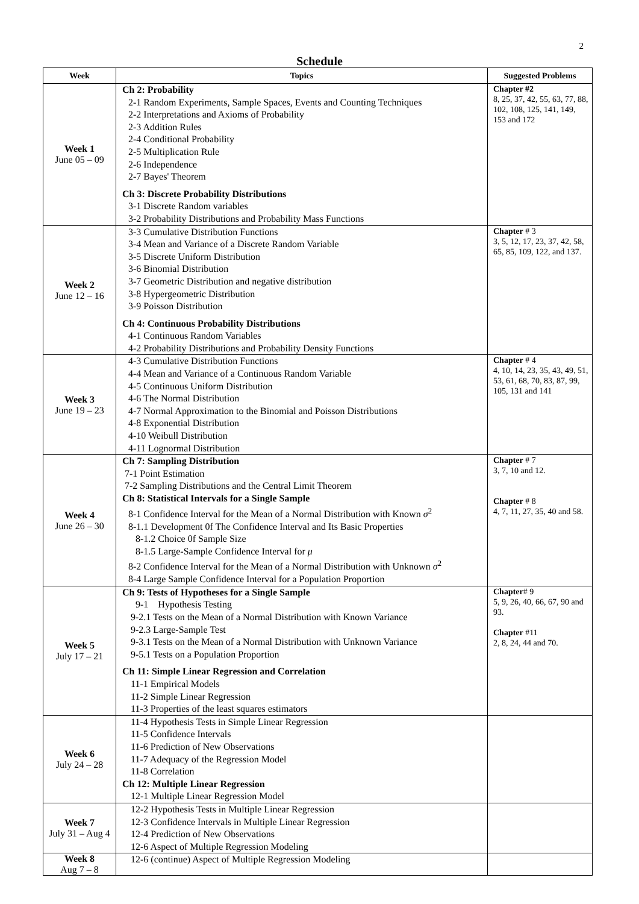2
Schedule
| Week | Topics | Suggested Problems |
| --- | --- | --- |
| Week 1 June 05 – 09 | Ch 2: Probability 2-1 Random Experiments, Sample Spaces, Events and Counting Techniques 2-2 Interpretations and Axioms of Probability 2-3 Addition Rules 2-4 Conditional Probability 2-5 Multiplication Rule 2-6 Independence 2-7 Bayes' Theorem Ch 3: Discrete Probability Distributions 3-1 Discrete Random variables 3-2 Probability Distributions and Probability Mass Functions | Chapter #2 8, 25, 37, 42, 55, 63, 77, 88, 102, 108, 125, 141, 149, 153 and 172 |
| Week 2 June 12 – 16 | 3-3 Cumulative Distribution Functions 3-4 Mean and Variance of a Discrete Random Variable 3-5 Discrete Uniform Distribution 3-6 Binomial Distribution 3-7 Geometric Distribution and negative distribution 3-8 Hypergeometric Distribution 3-9 Poisson Distribution Ch 4: Continuous Probability Distributions 4-1 Continuous Random Variables 4-2 Probability Distributions and Probability Density Functions | Chapter # 3 3, 5, 12, 17, 23, 37, 42, 58, 65, 85, 109, 122, and 137. |
| Week 3 June 19 – 23 | 4-3 Cumulative Distribution Functions 4-4 Mean and Variance of a Continuous Random Variable 4-5 Continuous Uniform Distribution 4-6 The Normal Distribution 4-7 Normal Approximation to the Binomial and Poisson Distributions 4-8 Exponential Distribution 4-10 Weibull Distribution 4-11 Lognormal Distribution | Chapter # 4 4, 10, 14, 23, 35, 43, 49, 51, 53, 61, 68, 70, 83, 87, 99, 105, 131 and 141 |
| Week 4 June 26 – 30 | Ch 7: Sampling Distribution 7-1 Point Estimation 7-2 Sampling Distributions and the Central Limit Theorem Ch 8: Statistical Intervals for a Single Sample 8-1 Confidence Interval for the Mean of a Normal Distribution with Known σ<sup>2</sup> 8-1.1 Development 0f The Confidence Interval and Its Basic Properties 8-1.2 Choice 0f Sample Size 8-1.5 Large-Sample Confidence Interval for μ 8-2 Confidence Interval for the Mean of a Normal Distribution with Unknown σ<sup>2</sup> 8-4 Large Sample Confidence Interval for a Population Proportion | Chapter # 7 3, 7, 10 and 12. Chapter # 8 4, 7, 11, 27, 35, 40 and 58. |
| Week 5 July 17 – 21 | Ch 9: Tests of Hypotheses for a Single Sample 9-1 Hypothesis Testing 9-2.1 Tests on the Mean of a Normal Distribution with Known Variance 9-2.3 Large-Sample Test 9-3.1 Tests on the Mean of a Normal Distribution with Unknown Variance 9-5.1 Tests on a Population Proportion Ch 11: Simple Linear Regression and Correlation 11-1 Empirical Models 11-2 Simple Linear Regression 11-3 Properties of the least squares estimators | Chapter # 9 5, 9, 26, 40, 66, 67, 90 and 93. Chapter #11 2, 8, 24, 44 and 70. |
| Week 6 July 24 – 28 | 11-4 Hypothesis Tests in Simple Linear Regression 11-5 Confidence Intervals 11-6 Prediction of New Observations 11-7 Adequacy of the Regression Model 11-8 Correlation Ch 12: Multiple Linear Regression 12-1 Multiple Linear Regression Model | |
| Week 7 July 31 – Aug 4 | 12-2 Hypothesis Tests in Multiple Linear Regression 12-3 Confidence Intervals in Multiple Linear Regression 12-4 Prediction of New Observations 12-6 Aspect of Multiple Regression Modeling | |
| Week 8 Aug 7 – 8 | 12-6 (continue) Aspect of Multiple Regression Modeling | |